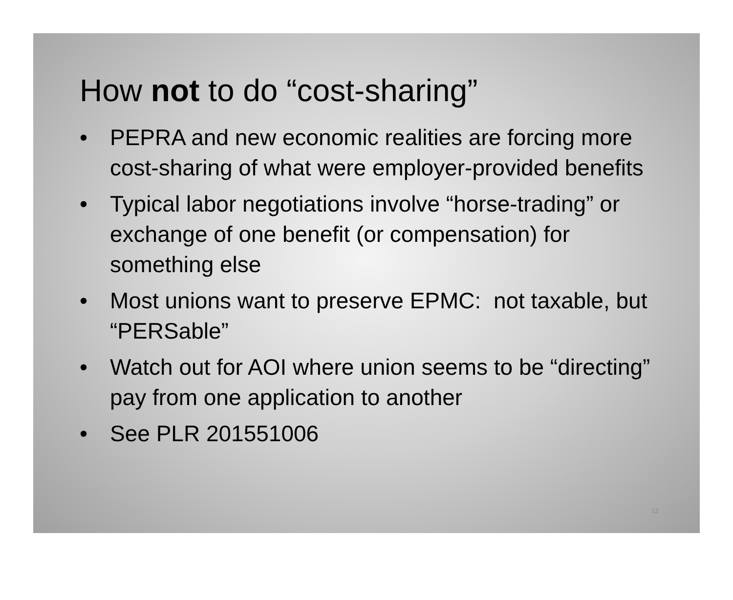How not to do “cost-sharing”
• PEPRA and new economic realities are forcing more cost-sharing of what were employer-provided benefits
• Typical labor negotiations involve “horse-trading” or exchange of one benefit (or compensation) for something else
• Most unions want to preserve EPMC: not taxable, but “PERSable”
• Watch out for AOI where union seems to be “directing” pay from one application to another
• See PLR 201551006
12